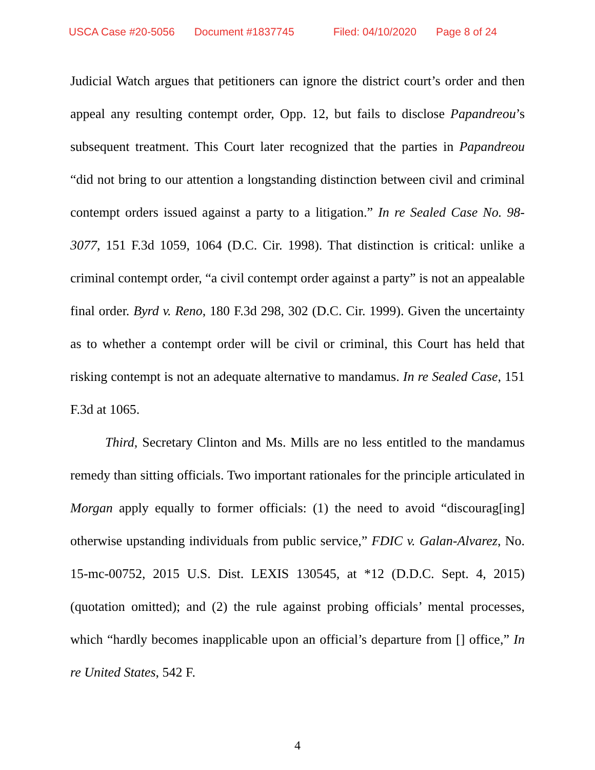USCA Case #20-5056 Document #1837745 Filed: 04/10/2020 Page 8 of 24
Judicial Watch argues that petitioners can ignore the district court’s order and then appeal any resulting contempt order, Opp. 12, but fails to disclose Papan­dreou’s subsequent treatment. This Court later recognized that the parties in Papandreou “did not bring to our attention a longstanding distinction between civil and criminal contempt orders issued against a party to a litigation.” In re Sealed Case No. 98-3077, 151 F.3d 1059, 1064 (D.C. Cir. 1998). That distinction is critical: unlike a criminal contempt order, “a civil contempt order against a party” is not an appealable final order. Byrd v. Reno, 180 F.3d 298, 302 (D.C. Cir. 1999). Given the uncertainty as to whether a contempt order will be civil or criminal, this Court has held that risking contempt is not an adequate alter­native to mandamus. In re Sealed Case, 151 F.3d at 1065.
Third, Secretary Clinton and Ms. Mills are no less entitled to the man­damus remedy than sitting officials. Two important rationales for the princi­ple articulated in Morgan apply equally to former officials: (1) the need to avoid “discourag[ing] otherwise upstanding individuals from public ser­vice,” FDIC v. Galan-Alvarez, No. 15-mc-00752, 2015 U.S. Dist. LEXIS 130545, at *12 (D.D.C. Sept. 4, 2015) (quotation omitted); and (2) the rule against probing officials’ mental processes, which “hardly becomes inapplica­ble upon an official’s departure from [] office,” In re United States, 542 F.
4